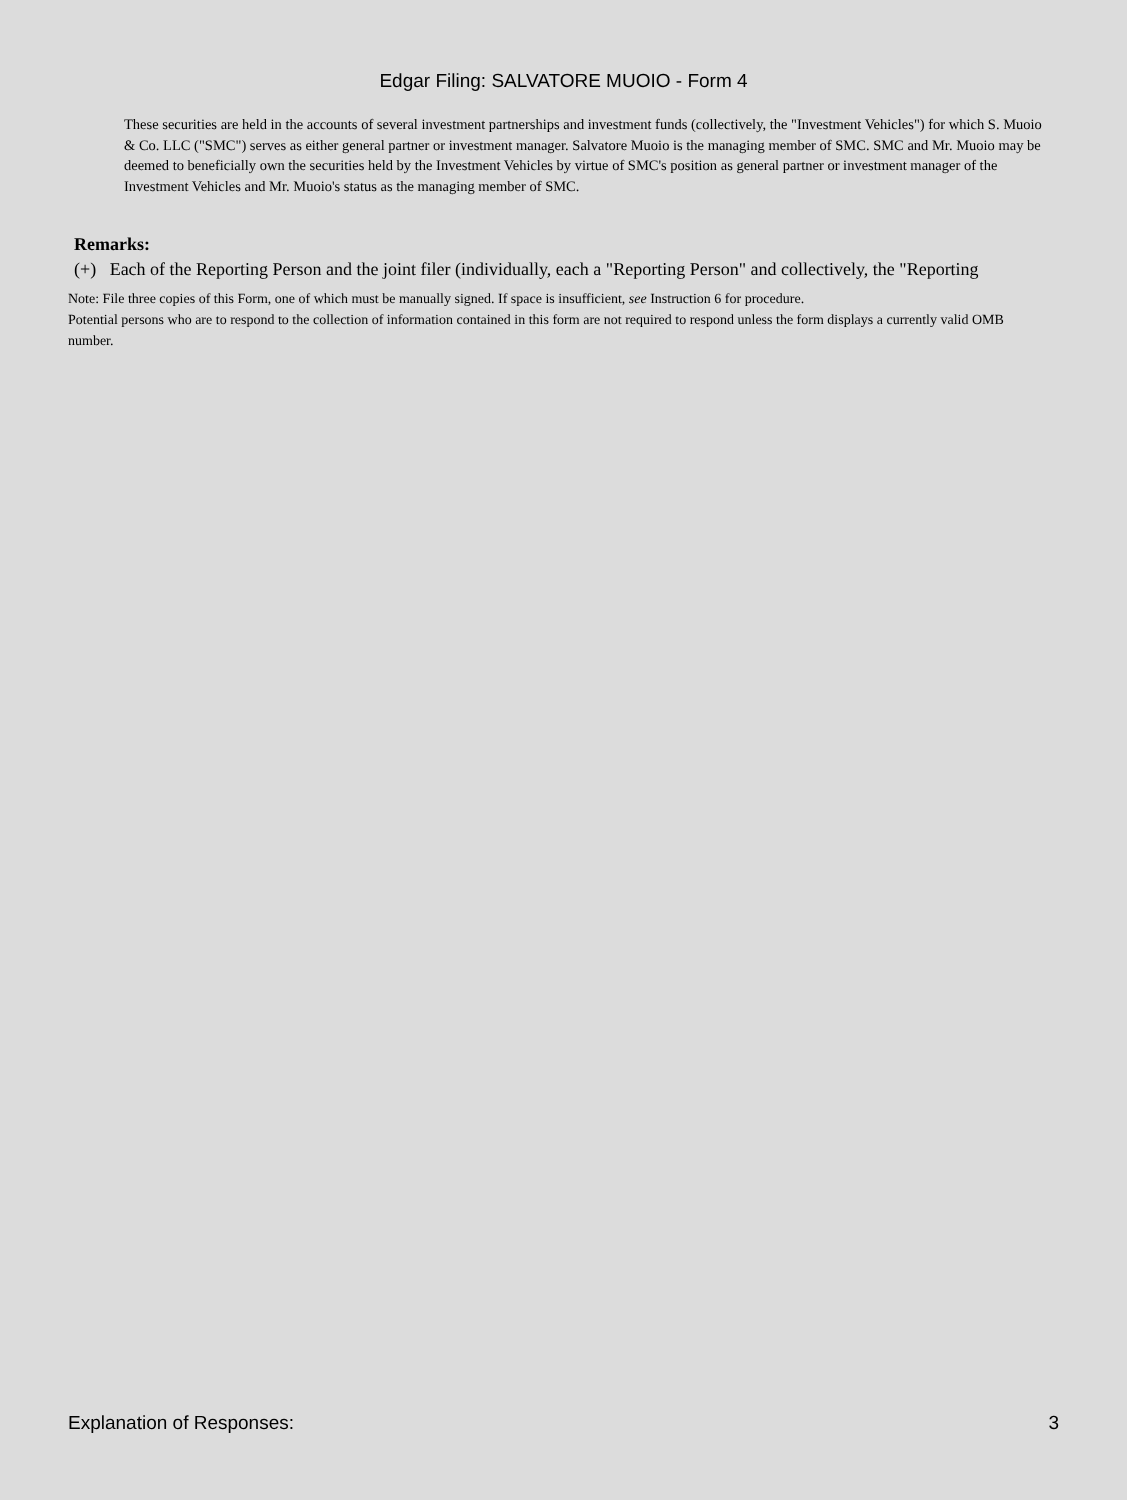Edgar Filing: SALVATORE MUOIO - Form 4
These securities are held in the accounts of several investment partnerships and investment funds (collectively, the "Investment Vehicles") for which S. Muoio & Co. LLC ("SMC") serves as either general partner or investment manager. Salvatore Muoio is the managing member of SMC. SMC and Mr. Muoio may be deemed to beneficially own the securities held by the Investment Vehicles by virtue of SMC's position as general partner or investment manager of the Investment Vehicles and Mr. Muoio's status as the managing member of SMC.
Remarks:
(+) Each of the Reporting Person and the joint filer (individually, each a "Reporting Person" and collectively, the "Reporting
Note: File three copies of this Form, one of which must be manually signed. If space is insufficient, see Instruction 6 for procedure.
Potential persons who are to respond to the collection of information contained in this form are not required to respond unless the form displays a currently valid OMB number.
Explanation of Responses: 3